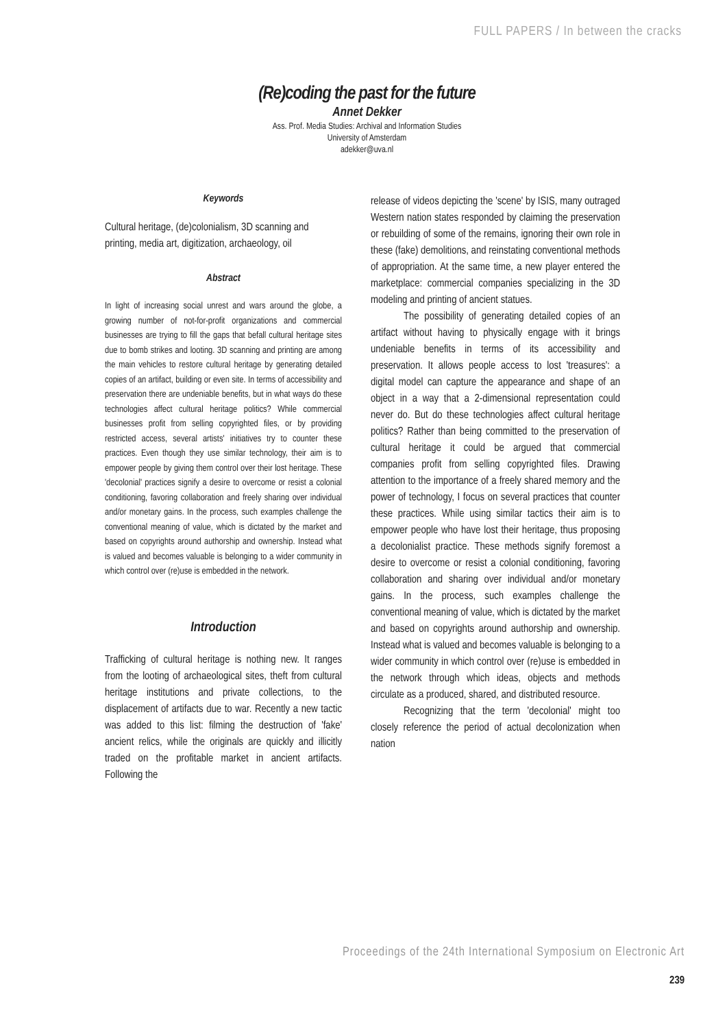FULL PAPERS / In between the cracks
(Re)coding the past for the future
Annet Dekker
Ass. Prof. Media Studies: Archival and Information Studies
University of Amsterdam
adekker@uva.nl
Keywords
Cultural heritage, (de)colonialism, 3D scanning and printing, media art, digitization, archaeology, oil
Abstract
In light of increasing social unrest and wars around the globe, a growing number of not-for-profit organizations and commercial businesses are trying to fill the gaps that befall cultural heritage sites due to bomb strikes and looting. 3D scanning and printing are among the main vehicles to restore cultural heritage by generating detailed copies of an artifact, building or even site. In terms of accessibility and preservation there are undeniable benefits, but in what ways do these technologies affect cultural heritage politics? While commercial businesses profit from selling copyrighted files, or by providing restricted access, several artists' initiatives try to counter these practices. Even though they use similar technology, their aim is to empower people by giving them control over their lost heritage. These 'decolonial' practices signify a desire to overcome or resist a colonial conditioning, favoring collaboration and freely sharing over individual and/or monetary gains. In the process, such examples challenge the conventional meaning of value, which is dictated by the market and based on copyrights around authorship and ownership. Instead what is valued and becomes valuable is belonging to a wider community in which control over (re)use is embedded in the network.
Introduction
Trafficking of cultural heritage is nothing new. It ranges from the looting of archaeological sites, theft from cultural heritage institutions and private collections, to the displacement of artifacts due to war. Recently a new tactic was added to this list: filming the destruction of 'fake' ancient relics, while the originals are quickly and illicitly traded on the profitable market in ancient artifacts. Following the
release of videos depicting the 'scene' by ISIS, many outraged Western nation states responded by claiming the preservation or rebuilding of some of the remains, ignoring their own role in these (fake) demolitions, and reinstating conventional methods of appropriation. At the same time, a new player entered the marketplace: commercial companies specializing in the 3D modeling and printing of ancient statues.
The possibility of generating detailed copies of an artifact without having to physically engage with it brings undeniable benefits in terms of its accessibility and preservation. It allows people access to lost 'treasures': a digital model can capture the appearance and shape of an object in a way that a 2-dimensional representation could never do. But do these technologies affect cultural heritage politics? Rather than being committed to the preservation of cultural heritage it could be argued that commercial companies profit from selling copyrighted files. Drawing attention to the importance of a freely shared memory and the power of technology, I focus on several practices that counter these practices. While using similar tactics their aim is to empower people who have lost their heritage, thus proposing a decolonialist practice. These methods signify foremost a desire to overcome or resist a colonial conditioning, favoring collaboration and sharing over individual and/or monetary gains. In the process, such examples challenge the conventional meaning of value, which is dictated by the market and based on copyrights around authorship and ownership. Instead what is valued and becomes valuable is belonging to a wider community in which control over (re)use is embedded in the network through which ideas, objects and methods circulate as a produced, shared, and distributed resource.
Recognizing that the term 'decolonial' might too closely reference the period of actual decolonization when nation
Proceedings of the 24th International Symposium on Electronic Art
239